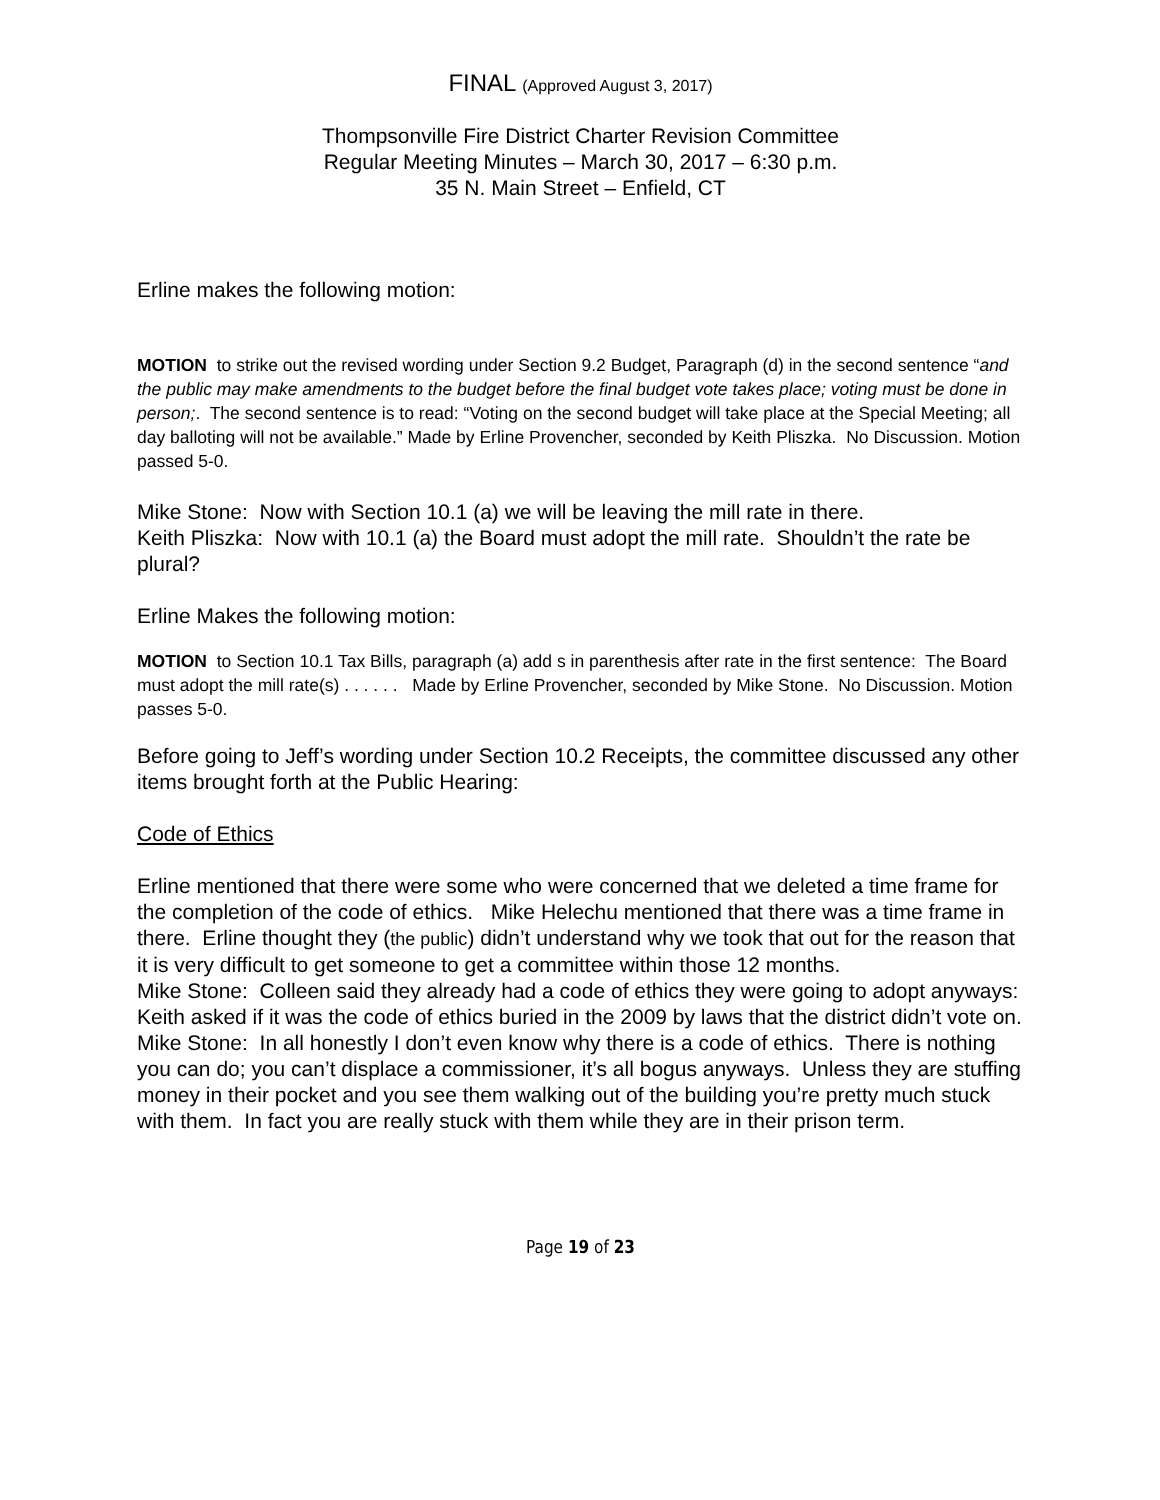FINAL (Approved August 3, 2017)
Thompsonville Fire District Charter Revision Committee
Regular Meeting Minutes – March 30, 2017 – 6:30 p.m.
35 N. Main Street – Enfield, CT
Erline makes the following motion:
MOTION to strike out the revised wording under Section 9.2 Budget, Paragraph (d) in the second sentence “and the public may make amendments to the budget before the final budget vote takes place; voting must be done in person;. The second sentence is to read: “Voting on the second budget will take place at the Special Meeting; all day balloting will not be available.” Made by Erline Provencher, seconded by Keith Pliszka. No Discussion. Motion passed 5-0.
Mike Stone: Now with Section 10.1 (a) we will be leaving the mill rate in there.
Keith Pliszka: Now with 10.1 (a) the Board must adopt the mill rate. Shouldn’t the rate be plural?
Erline Makes the following motion:
MOTION to Section 10.1 Tax Bills, paragraph (a) add s in parenthesis after rate in the first sentence: The Board must adopt the mill rate(s) . . . . . . Made by Erline Provencher, seconded by Mike Stone. No Discussion. Motion passes 5-0.
Before going to Jeff’s wording under Section 10.2 Receipts, the committee discussed any other items brought forth at the Public Hearing:
Code of Ethics
Erline mentioned that there were some who were concerned that we deleted a time frame for the completion of the code of ethics. Mike Helechu mentioned that there was a time frame in there. Erline thought they (the public) didn’t understand why we took that out for the reason that it is very difficult to get someone to get a committee within those 12 months.
Mike Stone: Colleen said they already had a code of ethics they were going to adopt anyways:
Keith asked if it was the code of ethics buried in the 2009 by laws that the district didn’t vote on.
Mike Stone: In all honestly I don’t even know why there is a code of ethics. There is nothing you can do; you can’t displace a commissioner, it’s all bogus anyways. Unless they are stuffing money in their pocket and you see them walking out of the building you’re pretty much stuck with them. In fact you are really stuck with them while they are in their prison term.
Page 19 of 23